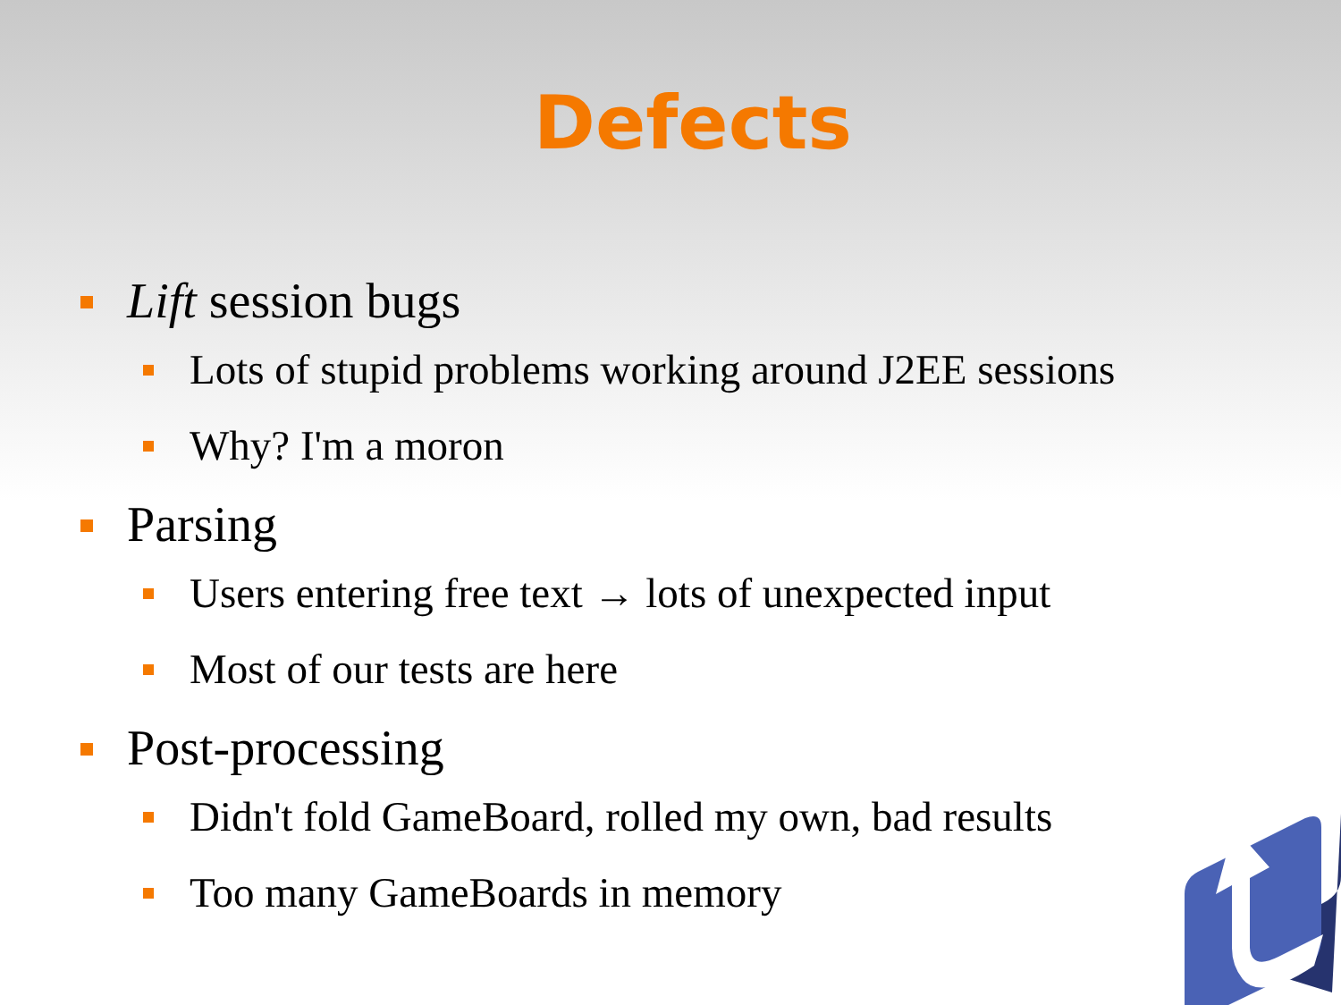Defects
Lift session bugs
Lots of stupid problems working around J2EE sessions
Why? I'm a moron
Parsing
Users entering free text → lots of unexpected input
Most of our tests are here
Post-processing
Didn't fold GameBoard, rolled my own, bad results
Too many GameBoards in memory